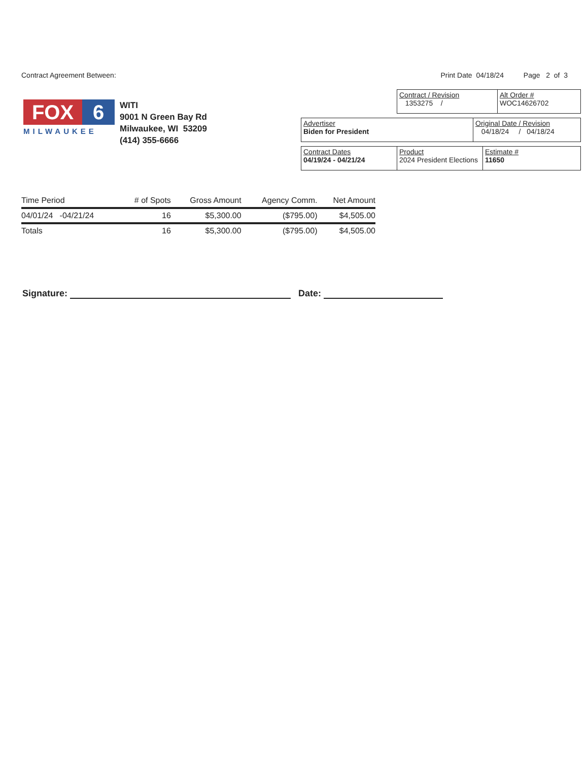Contract Agreement Between: Print Date 04/18/24 Page 2 of 3
FOX 6
MILWAUKEE
WITI
9001 N Green Bay Rd
Milwaukee, WI 53209
(414) 355-6666
| Contract / Revision 1353275 / | Alt Order # WOC14626702 |
| Advertiser Biden for President | Original Date / Revision 04/18/24 / 04/18/24 |
| Contract Dates 04/19/24 - 04/21/24 | Product 2024 President Elections | Estimate # 11650 |
| Time Period | # of Spots | Gross Amount | Agency Comm. | Net Amount |
| --- | --- | --- | --- | --- |
| 04/01/24 -04/21/24 | 16 | $5,300.00 | ($795.00) | $4,505.00 |
| Totals | 16 | $5,300.00 | ($795.00) | $4,505.00 |
Signature: Date: